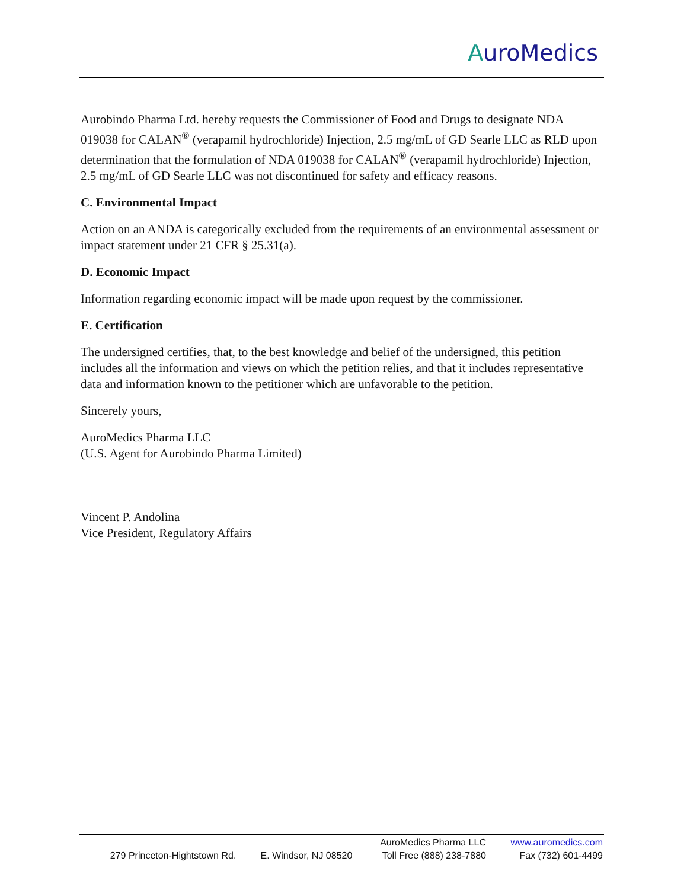AuroMedics
Aurobindo Pharma Ltd. hereby requests the Commissioner of Food and Drugs to designate NDA 019038 for CALAN<sup>®</sup> (verapamil hydrochloride) Injection, 2.5 mg/mL of GD Searle LLC as RLD upon determination that the formulation of NDA 019038 for CALAN<sup>®</sup> (verapamil hydrochloride) Injection, 2.5 mg/mL of GD Searle LLC was not discontinued for safety and efficacy reasons.
C. Environmental Impact
Action on an ANDA is categorically excluded from the requirements of an environmental assessment or impact statement under 21 CFR § 25.31(a).
D. Economic Impact
Information regarding economic impact will be made upon request by the commissioner.
E. Certification
The undersigned certifies, that, to the best knowledge and belief of the undersigned, this petition includes all the information and views on which the petition relies, and that it includes representative data and information known to the petitioner which are unfavorable to the petition.
Sincerely yours,
AuroMedics Pharma LLC
(U.S. Agent for Aurobindo Pharma Limited)
Vincent P. Andolina
Vice President, Regulatory Affairs
| | | AuroMedics Pharma LLC | www.auromedics.com |
| 279 Princeton-Hightstown Rd. | E. Windsor, NJ 08520 | Toll Free (888) 238-7880 | Fax (732) 601-4499 |